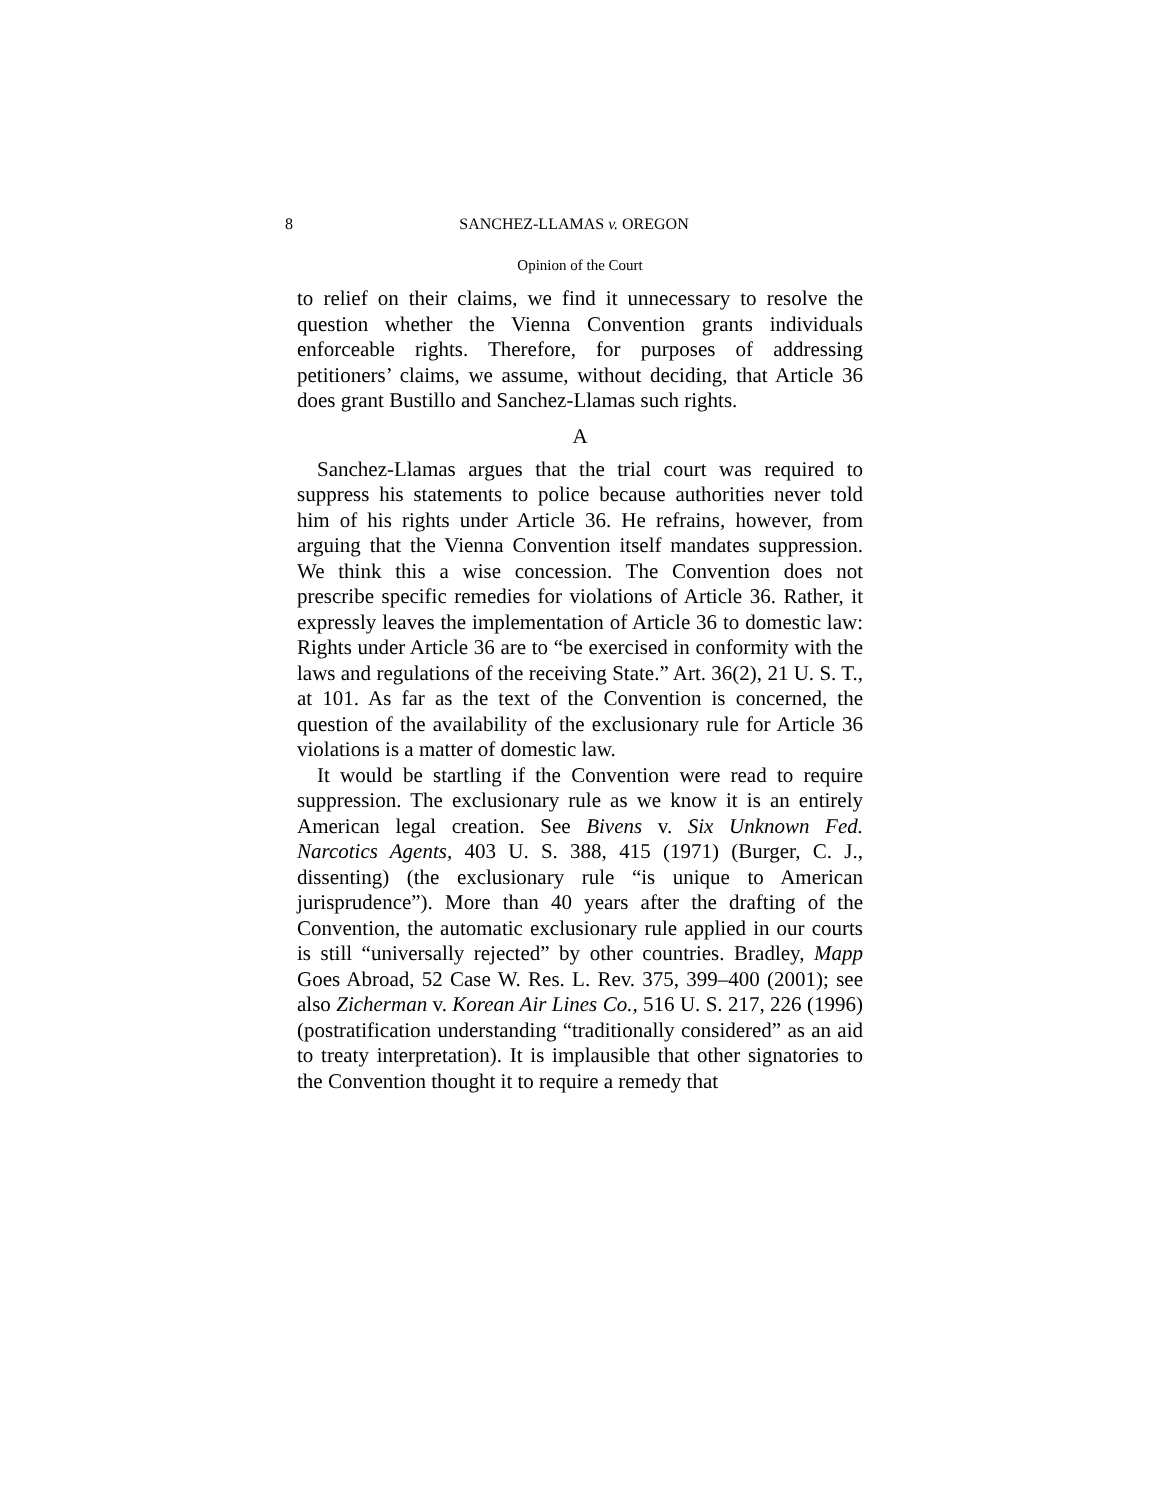8 SANCHEZ-LLAMAS v. OREGON
Opinion of the Court
to relief on their claims, we find it unnecessary to resolve the question whether the Vienna Convention grants individuals enforceable rights. Therefore, for purposes of addressing petitioners’ claims, we assume, without deciding, that Article 36 does grant Bustillo and Sanchez-Llamas such rights.
A
Sanchez-Llamas argues that the trial court was required to suppress his statements to police because authorities never told him of his rights under Article 36. He refrains, however, from arguing that the Vienna Convention itself mandates suppression. We think this a wise concession. The Convention does not prescribe specific remedies for violations of Article 36. Rather, it expressly leaves the implementation of Article 36 to domestic law: Rights under Article 36 are to “be exercised in conformity with the laws and regulations of the receiving State.” Art. 36(2), 21 U. S. T., at 101. As far as the text of the Convention is concerned, the question of the availability of the exclusionary rule for Article 36 violations is a matter of domestic law.
It would be startling if the Convention were read to require suppression. The exclusionary rule as we know it is an entirely American legal creation. See Bivens v. Six Unknown Fed. Narcotics Agents, 403 U. S. 388, 415 (1971) (Burger, C. J., dissenting) (the exclusionary rule “is unique to American jurisprudence”). More than 40 years after the drafting of the Convention, the automatic exclusionary rule applied in our courts is still “universally rejected” by other countries. Bradley, Mapp Goes Abroad, 52 Case W. Res. L. Rev. 375, 399–400 (2001); see also Zicherman v. Korean Air Lines Co., 516 U. S. 217, 226 (1996) (postratification understanding “traditionally considered” as an aid to treaty interpretation). It is implausible that other signatories to the Convention thought it to require a remedy that